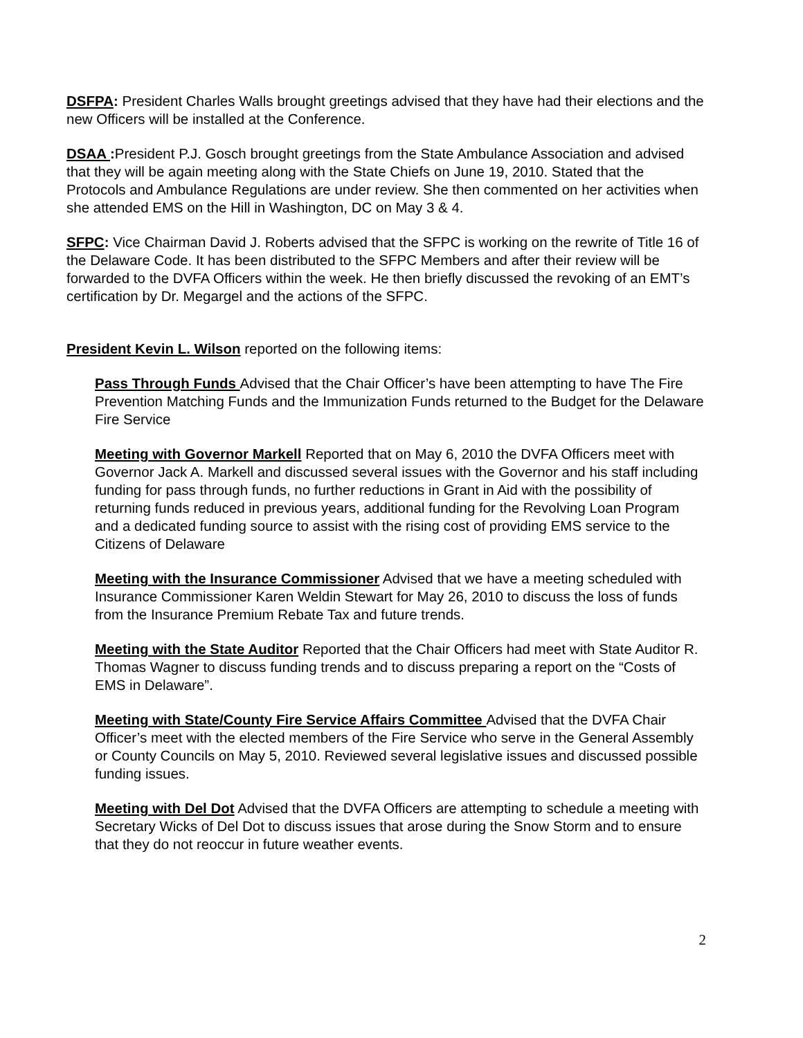DSFPA: President Charles Walls brought greetings advised that they have had their elections and the new Officers will be installed at the Conference.
DSAA : President P.J. Gosch brought greetings from the State Ambulance Association and advised that they will be again meeting along with the State Chiefs on June 19, 2010. Stated that the Protocols and Ambulance Regulations are under review. She then commented on her activities when she attended EMS on the Hill in Washington, DC on May 3 & 4.
SFPC: Vice Chairman David J. Roberts advised that the SFPC is working on the rewrite of Title 16 of the Delaware Code. It has been distributed to the SFPC Members and after their review will be forwarded to the DVFA Officers within the week. He then briefly discussed the revoking of an EMT’s certification by Dr. Megargel and the actions of the SFPC.
President Kevin L. Wilson reported on the following items:
Pass Through Funds Advised that the Chair Officer’s have been attempting to have The Fire Prevention Matching Funds and the Immunization Funds returned to the Budget for the Delaware Fire Service
Meeting with Governor Markell Reported that on May 6, 2010 the DVFA Officers meet with Governor Jack A. Markell and discussed several issues with the Governor and his staff including funding for pass through funds, no further reductions in Grant in Aid with the possibility of returning funds reduced in previous years, additional funding for the Revolving Loan Program and a dedicated funding source to assist with the rising cost of providing EMS service to the Citizens of Delaware
Meeting with the Insurance Commissioner Advised that we have a meeting scheduled with Insurance Commissioner Karen Weldin Stewart for May 26, 2010 to discuss the loss of funds from the Insurance Premium Rebate Tax and future trends.
Meeting with the State Auditor Reported that the Chair Officers had meet with State Auditor R. Thomas Wagner to discuss funding trends and to discuss preparing a report on the “Costs of EMS in Delaware”.
Meeting with State/County Fire Service Affairs Committee Advised that the DVFA Chair Officer’s meet with the elected members of the Fire Service who serve in the General Assembly or County Councils on May 5, 2010. Reviewed several legislative issues and discussed possible funding issues.
Meeting with Del Dot Advised that the DVFA Officers are attempting to schedule a meeting with Secretary Wicks of Del Dot to discuss issues that arose during the Snow Storm and to ensure that they do not reoccur in future weather events.
2